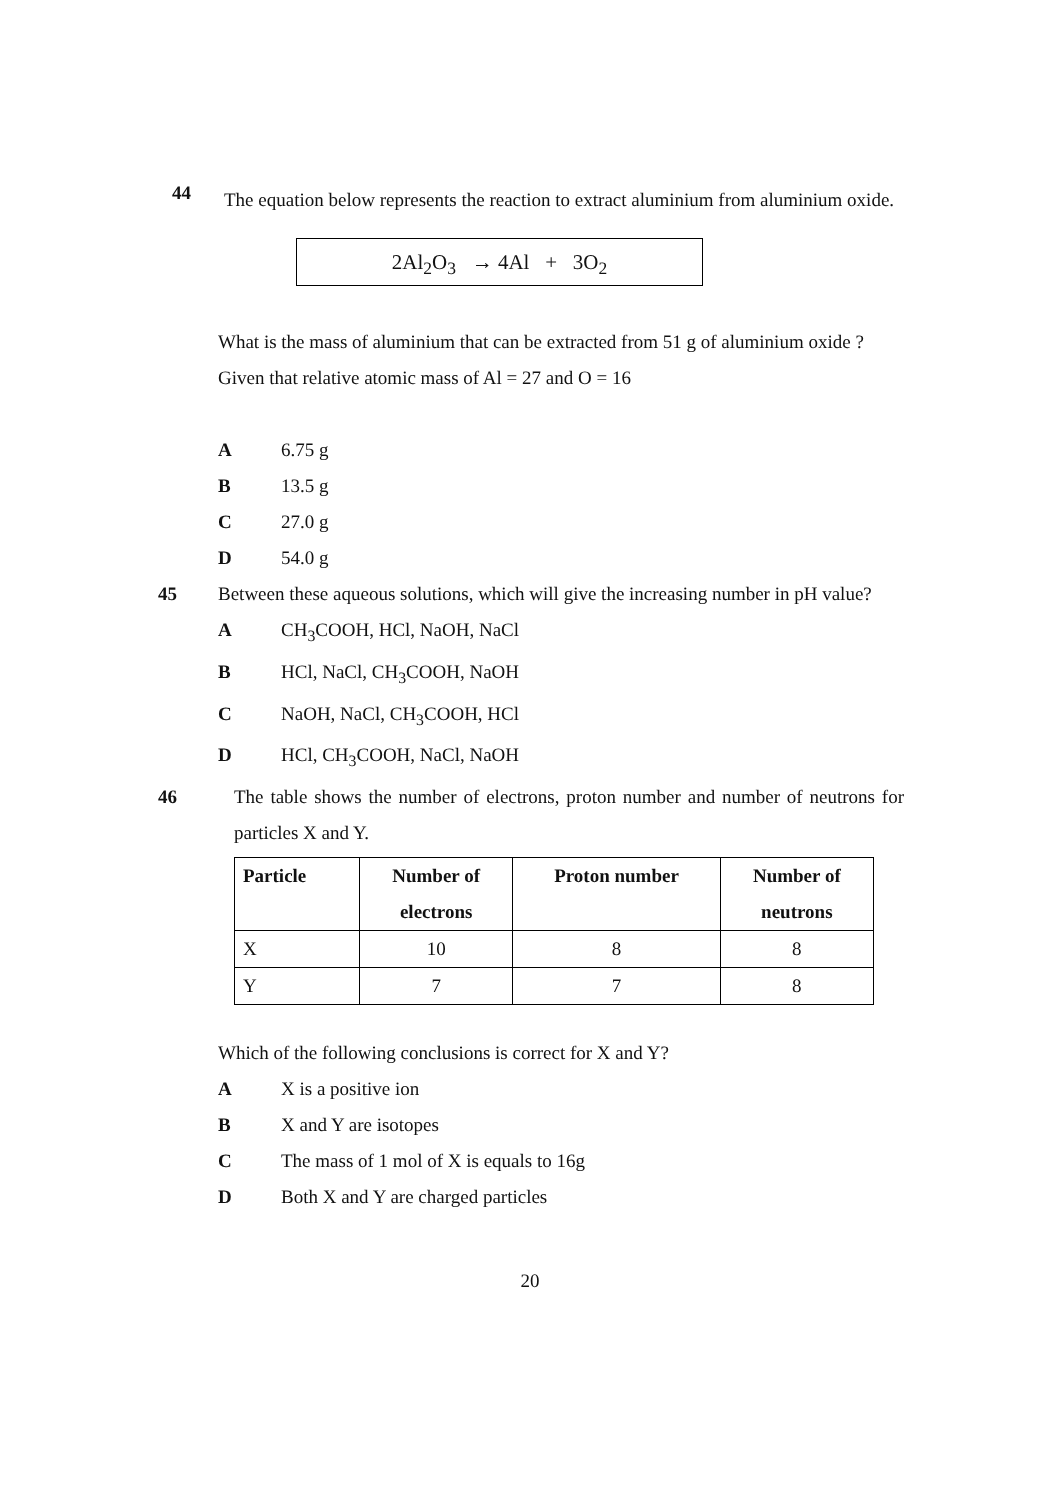44
The equation below represents the reaction to extract aluminium from aluminium oxide.
2Al<sub>2</sub>O<sub>3</sub> → 4Al + 3O<sub>2</sub>
What is the mass of aluminium that can be extracted from 51 g of aluminium oxide ?
Given that relative atomic mass of Al = 27 and O = 16
A 6.75 g
B 13.5 g
C 27.0 g
D 54.0 g
45 Between these aqueous solutions, which will give the increasing number in pH value?
A CH<sub>3</sub>COOH, HCl, NaOH, NaCl
B HCl, NaCl, CH<sub>3</sub>COOH, NaOH
C NaOH, NaCl, CH<sub>3</sub>COOH, HCl
D HCl, CH<sub>3</sub>COOH, NaCl, NaOH
46 The table shows the number of electrons, proton number and number of neutrons for particles X and Y.
| Particle | Number of electrons | Proton number | Number of neutrons |
| --- | --- | --- | --- |
| X | 10 | 8 | 8 |
| Y | 7 | 7 | 8 |
Which of the following conclusions is correct for X and Y?
A X is a positive ion
B X and Y are isotopes
C The mass of 1 mol of X is equals to 16g
D Both X and Y are charged particles
20